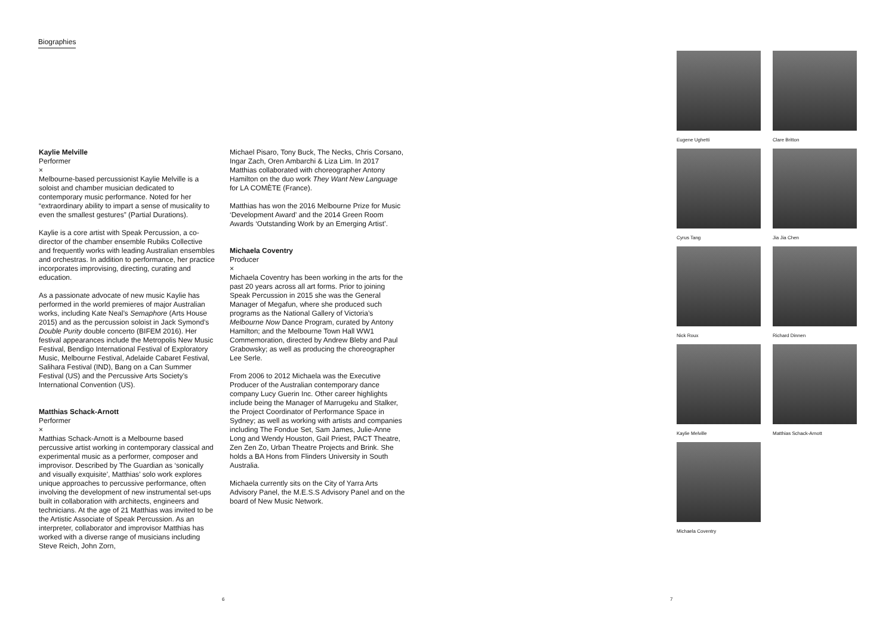Biographies
Kaylie Melville
Performer
×
Melbourne-based percussionist Kaylie Melville is a soloist and chamber musician dedicated to contemporary music performance. Noted for her “extraordinary ability to impart a sense of musicality to even the smallest gestures” (Partial Durations).
Kaylie is a core artist with Speak Percussion, a co-director of the chamber ensemble Rubiks Collective and frequently works with leading Australian ensembles and orchestras. In addition to performance, her practice incorporates improvising, directing, curating and education.
As a passionate advocate of new music Kaylie has performed in the world premieres of major Australian works, including Kate Neal’s Semaphore (Arts House 2015) and as the percussion soloist in Jack Symond’s Double Purity double concerto (BIFEM 2016). Her festival appearances include the Metropolis New Music Festival, Bendigo International Festival of Exploratory Music, Melbourne Festival, Adelaide Cabaret Festival, Salihara Festival (IND), Bang on a Can Summer Festival (US) and the Percussive Arts Society’s International Convention (US).
Matthias Schack-Arnott
Performer
×
Matthias Schack-Arnott is a Melbourne based percussive artist working in contemporary classical and experimental music as a performer, composer and improvisor. Described by The Guardian as ‘sonically and visually exquisite’, Matthias’ solo work explores unique approaches to percussive performance, often involving the development of new instrumental set-ups built in collaboration with architects, engineers and technicians. At the age of 21 Matthias was invited to be the Artistic Associate of Speak Percussion. As an interpreter, collaborator and improvisor Matthias has worked with a diverse range of musicians including Steve Reich, John Zorn,
Michael Pisaro, Tony Buck, The Necks, Chris Corsano, Ingar Zach, Oren Ambarchi & Liza Lim. In 2017 Matthias collaborated with choreographer Antony Hamilton on the duo work They Want New Language for LA COMÈTE (France).
Matthias has won the 2016 Melbourne Prize for Music ‘Development Award’ and the 2014 Green Room Awards ‘Outstanding Work by an Emerging Artist’.
Michaela Coventry
Producer
×
Michaela Coventry has been working in the arts for the past 20 years across all art forms. Prior to joining Speak Percussion in 2015 she was the General Manager of Megafun, where she produced such programs as the National Gallery of Victoria’s Melbourne Now Dance Program, curated by Antony Hamilton; and the Melbourne Town Hall WW1 Commemoration, directed by Andrew Bleby and Paul Grabowsky; as well as producing the choreographer Lee Serle.
From 2006 to 2012 Michaela was the Executive Producer of the Australian contemporary dance company Lucy Guerin Inc. Other career highlights include being the Manager of Marrugeku and Stalker, the Project Coordinator of Performance Space in Sydney; as well as working with artists and companies including The Fondue Set, Sam James, Julie-Anne Long and Wendy Houston, Gail Priest, PACT Theatre, Zen Zen Zo, Urban Theatre Projects and Brink. She holds a BA Hons from Flinders University in South Australia.
Michaela currently sits on the City of Yarra Arts Advisory Panel, the M.E.S.S Advisory Panel and on the board of New Music Network.
Eugene Ughetti
Clare Britton
Cyrus Tang
Jia Jia Chen
Nick Roux
Richard Dinnen
Kaylie Melville
Matthias Schack-Arnott
Michaela Coventry
6 7